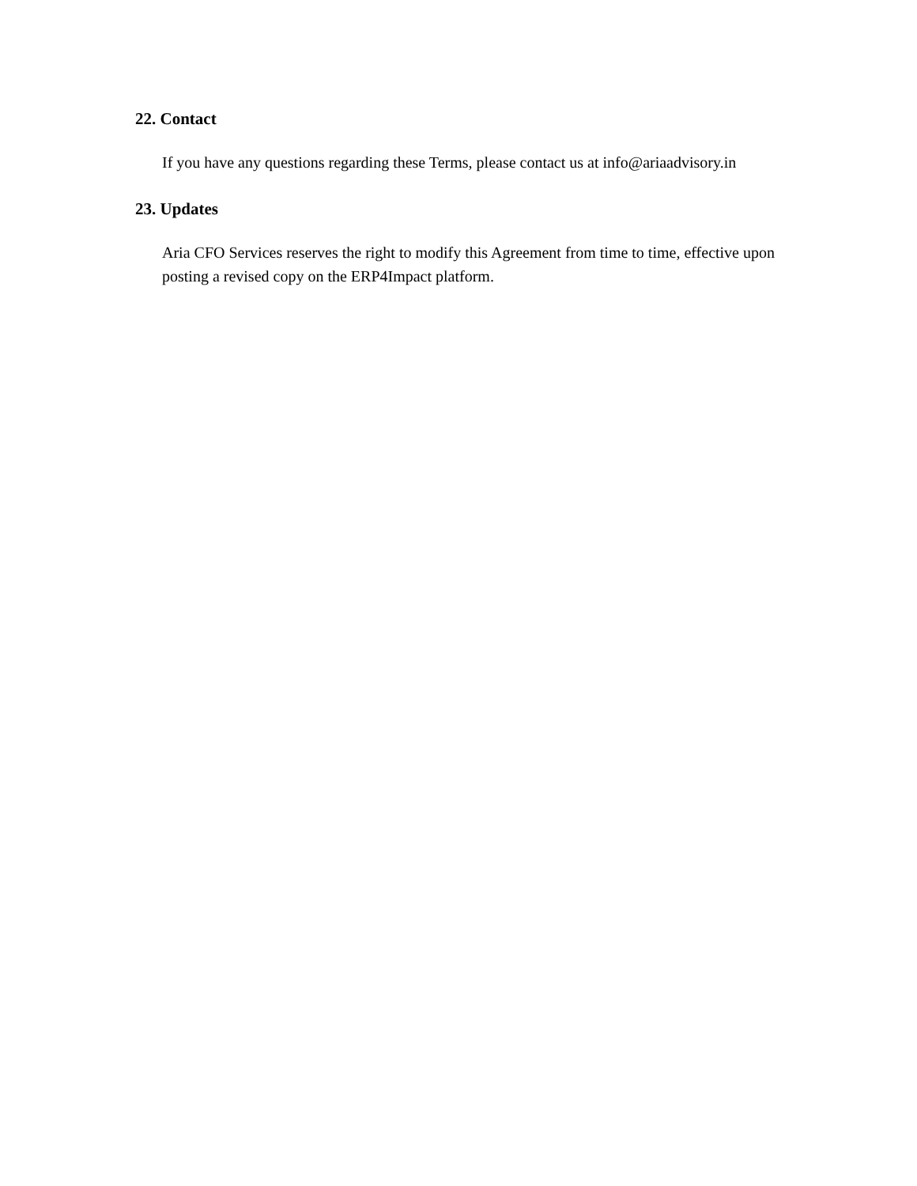22. Contact
If you have any questions regarding these Terms, please contact us at info@ariaadvisory.in
23. Updates
Aria CFO Services reserves the right to modify this Agreement from time to time, effective upon posting a revised copy on the ERP4Impact platform.